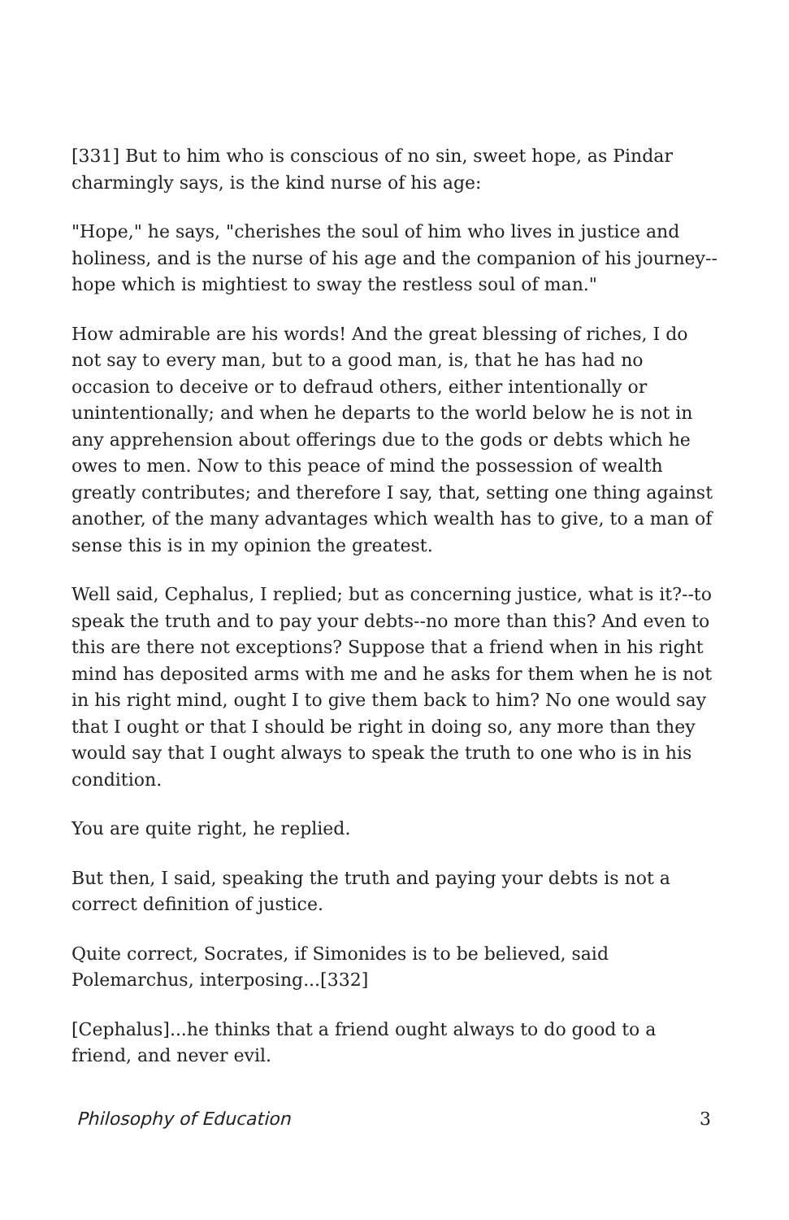[331] But to him who is conscious of no sin, sweet hope, as Pindar charmingly says, is the kind nurse of his age:
"Hope," he says, "cherishes the soul of him who lives in justice and holiness, and is the nurse of his age and the companion of his journey-- hope which is mightiest to sway the restless soul of man."
How admirable are his words! And the great blessing of riches, I do not say to every man, but to a good man, is, that he has had no occasion to deceive or to defraud others, either intentionally or unintentionally; and when he departs to the world below he is not in any apprehension about offerings due to the gods or debts which he owes to men. Now to this peace of mind the possession of wealth greatly contributes; and therefore I say, that, setting one thing against another, of the many advantages which wealth has to give, to a man of sense this is in my opinion the greatest.
Well said, Cephalus, I replied; but as concerning justice, what is it?--to speak the truth and to pay your debts--no more than this? And even to this are there not exceptions? Suppose that a friend when in his right mind has deposited arms with me and he asks for them when he is not in his right mind, ought I to give them back to him? No one would say that I ought or that I should be right in doing so, any more than they would say that I ought always to speak the truth to one who is in his condition.
You are quite right, he replied.
But then, I said, speaking the truth and paying your debts is not a correct definition of justice.
Quite correct, Socrates, if Simonides is to be believed, said Polemarchus, interposing...[332]
[Cephalus]...he thinks that a friend ought always to do good to a friend, and never evil.
Philosophy of Education 3